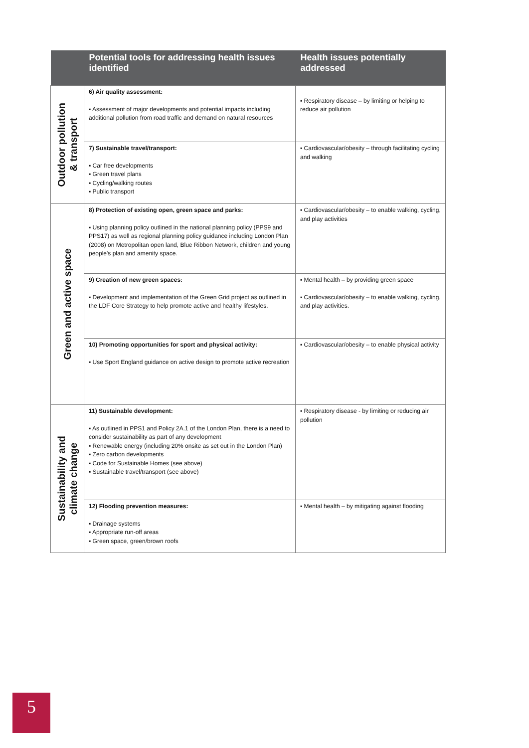| | Potential tools for addressing health issues identified | Health issues potentially addressed |
| --- | --- | --- |
| Outdoor pollution & transport | 6) Air quality assessment: ▪ Assessment of major developments and potential impacts including additional pollution from road traffic and demand on natural resources | ▪ Respiratory disease – by limiting or helping to reduce air pollution |
| | 7) Sustainable travel/transport: ▪ Car free developments ▪ Green travel plans ▪ Cycling/walking routes ▪ Public transport | ▪ Cardiovascular/obesity – through facilitating cycling and walking |
| Green and active space | 8) Protection of existing open, green space and parks: ▪ Using planning policy outlined in the national planning policy (PPS9 and PPS17) as well as regional planning policy guidance including London Plan (2008) on Metropolitan open land, Blue Ribbon Network, children and young people's plan and amenity space. | ▪ Cardiovascular/obesity – to enable walking, cycling, and play activities |
| | 9) Creation of new green spaces: ▪ Development and implementation of the Green Grid project as outlined in the LDF Core Strategy to help promote active and healthy lifestyles. | ▪ Mental health – by providing green space ▪ Cardiovascular/obesity – to enable walking, cycling, and play activities. |
| | 10) Promoting opportunities for sport and physical activity: ▪ Use Sport England guidance on active design to promote active recreation | ▪ Cardiovascular/obesity – to enable physical activity |
| Sustainability and climate change | 11) Sustainable development: ▪ As outlined in PPS1 and Policy 2A.1 of the London Plan, there is a need to consider sustainability as part of any development ▪ Renewable energy (including 20% onsite as set out in the London Plan) ▪ Zero carbon developments ▪ Code for Sustainable Homes (see above) ▪ Sustainable travel/transport (see above) | ▪ Respiratory disease - by limiting or reducing air pollution |
| | 12) Flooding prevention measures: ▪ Drainage systems ▪ Appropriate run-off areas ▪ Green space, green/brown roofs | ▪ Mental health – by mitigating against flooding |
5